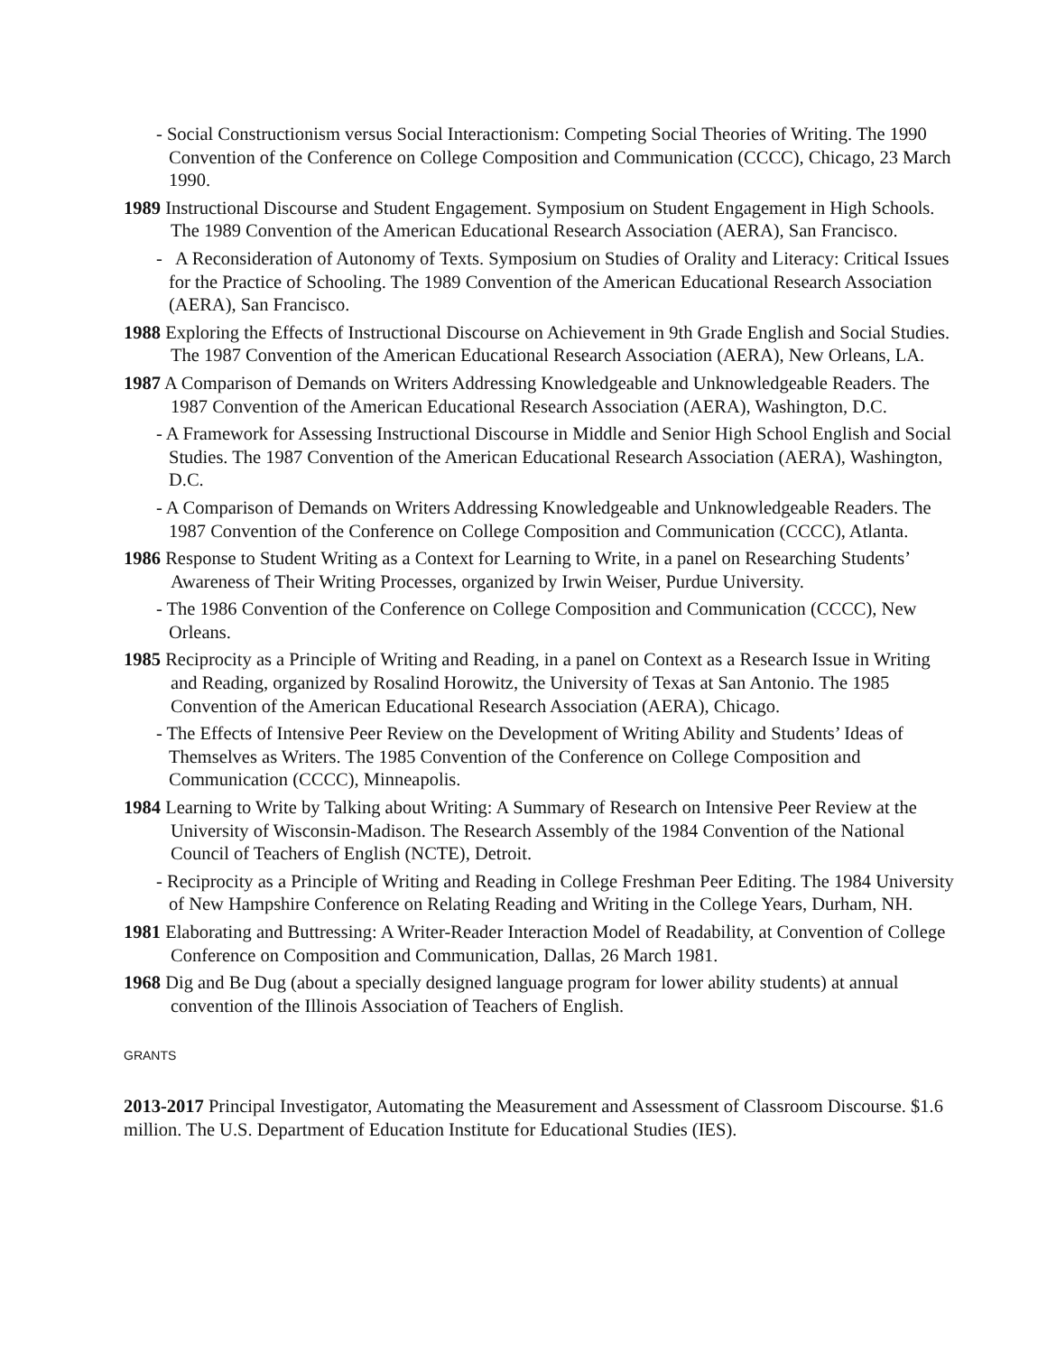- Social Constructionism versus Social Interactionism: Competing Social Theories of Writing. The 1990 Convention of the Conference on College Composition and Communication (CCCC), Chicago, 23 March 1990.
1989 Instructional Discourse and Student Engagement. Symposium on Student Engagement in High Schools. The 1989 Convention of the American Educational Research Association (AERA), San Francisco.
- A Reconsideration of Autonomy of Texts. Symposium on Studies of Orality and Literacy: Critical Issues for the Practice of Schooling. The 1989 Convention of the American Educational Research Association (AERA), San Francisco.
1988 Exploring the Effects of Instructional Discourse on Achievement in 9th Grade English and Social Studies. The 1987 Convention of the American Educational Research Association (AERA), New Orleans, LA.
1987 A Comparison of Demands on Writers Addressing Knowledgeable and Unknowledgeable Readers. The 1987 Convention of the American Educational Research Association (AERA), Washington, D.C.
- A Framework for Assessing Instructional Discourse in Middle and Senior High School English and Social Studies. The 1987 Convention of the American Educational Research Association (AERA), Washington, D.C.
- A Comparison of Demands on Writers Addressing Knowledgeable and Unknowledgeable Readers. The 1987 Convention of the Conference on College Composition and Communication (CCCC), Atlanta.
1986 Response to Student Writing as a Context for Learning to Write, in a panel on Researching Students’ Awareness of Their Writing Processes, organized by Irwin Weiser, Purdue University.
- The 1986 Convention of the Conference on College Composition and Communication (CCCC), New Orleans.
1985 Reciprocity as a Principle of Writing and Reading, in a panel on Context as a Research Issue in Writing and Reading, organized by Rosalind Horowitz, the University of Texas at San Antonio. The 1985 Convention of the American Educational Research Association (AERA), Chicago.
- The Effects of Intensive Peer Review on the Development of Writing Ability and Students’ Ideas of Themselves as Writers. The 1985 Convention of the Conference on College Composition and Communication (CCCC), Minneapolis.
1984 Learning to Write by Talking about Writing: A Summary of Research on Intensive Peer Review at the University of Wisconsin-Madison. The Research Assembly of the 1984 Convention of the National Council of Teachers of English (NCTE), Detroit.
- Reciprocity as a Principle of Writing and Reading in College Freshman Peer Editing. The 1984 University of New Hampshire Conference on Relating Reading and Writing in the College Years, Durham, NH.
1981 Elaborating and Buttressing: A Writer-Reader Interaction Model of Readability, at Convention of College Conference on Composition and Communication, Dallas, 26 March 1981.
1968 Dig and Be Dug (about a specially designed language program for lower ability students) at annual convention of the Illinois Association of Teachers of English.
GRANTS
2013-2017 Principal Investigator, Automating the Measurement and Assessment of Classroom Discourse. $1.6 million. The U.S. Department of Education Institute for Educational Studies (IES).